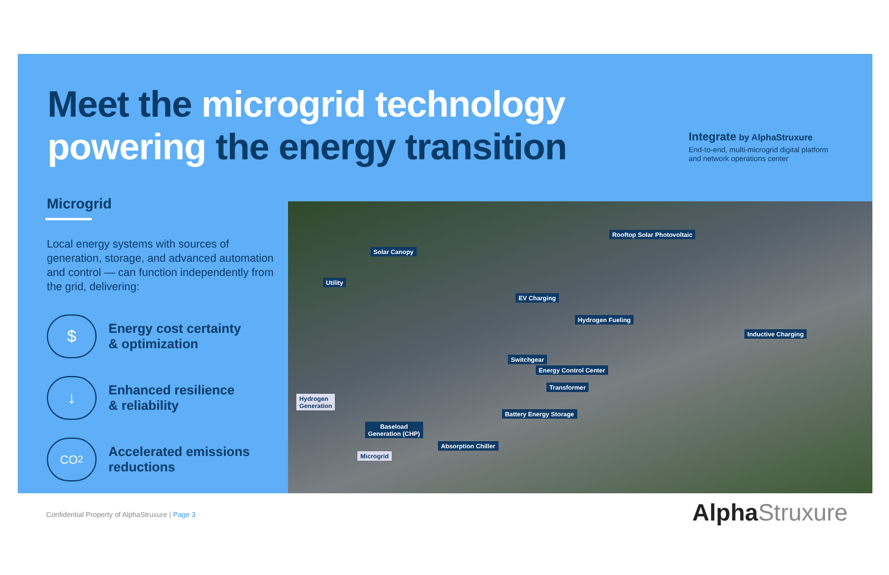Meet the microgrid technology
powering the energy transition
Integrate by AlphaStruxure
End-to-end, multi-microgrid digital platform
and network operations center
Microgrid
Local energy systems with sources of generation, storage, and advanced automation and control — can function independently from the grid, delivering:
$
Energy cost certainty
& optimization
↓
Enhanced resilience
& reliability
CO<sub>2</sub>
Accelerated emissions
reductions
Rooftop Solar Photovoltaic
Solar Canopy
Utility
EV Charging
Hydrogen Fueling
Inductive Charging
Switchgear
Energy Control Center
Transformer
Hydrogen
Generation
Battery Energy Storage
Baseload
Generation (CHP)
Absorption Chiller
Microgrid
Confidential Property of AlphaStruxure | Page 3
Alpha Struxure